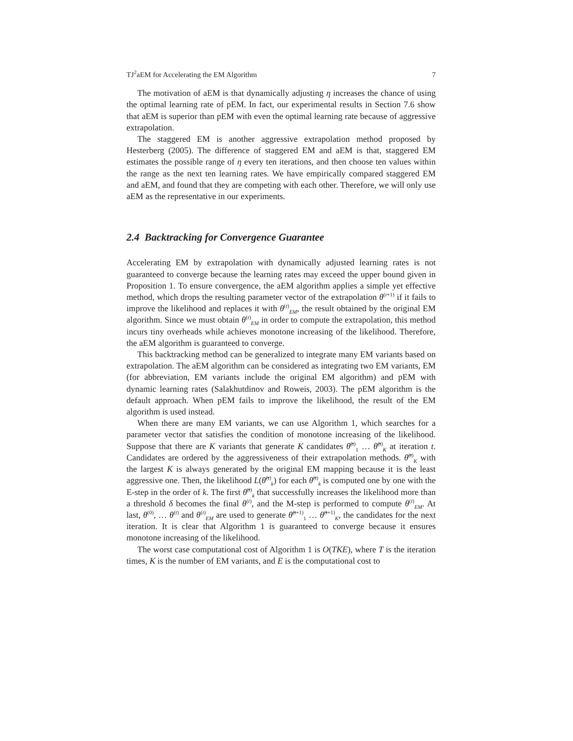TJ<sup>2</sup>aEM for Accelerating the EM Algorithm 7
The motivation of aEM is that dynamically adjusting η increases the chance of using the optimal learning rate of pEM. In fact, our experimental results in Section 7.6 show that aEM is superior than pEM with even the optimal learning rate because of aggressive extrapolation.
The staggered EM is another aggressive extrapolation method proposed by Hesterberg (2005). The difference of staggered EM and aEM is that, staggered EM estimates the possible range of η every ten iterations, and then choose ten values within the range as the next ten learning rates. We have empirically compared staggered EM and aEM, and found that they are competing with each other. Therefore, we will only use aEM as the representative in our experiments.
2.4 Backtracking for Convergence Guarantee
Accelerating EM by extrapolation with dynamically adjusted learning rates is not guaranteed to converge because the learning rates may exceed the upper bound given in Proposition 1. To ensure convergence, the aEM algorithm applies a simple yet effective method, which drops the resulting parameter vector of the extrapolation θ<sup>(t+1)</sup> if it fails to improve the likelihood and replaces it with θ<sup>(t)</sup><sub>EM</sub>, the result obtained by the original EM algorithm. Since we must obtain θ<sup>(t)</sup><sub>EM</sub> in order to compute the extrapolation, this method incurs tiny overheads while achieves monotone increasing of the likelihood. Therefore, the aEM algorithm is guaranteed to converge.
This backtracking method can be generalized to integrate many EM variants based on extrapolation. The aEM algorithm can be considered as integrating two EM variants, EM (for abbreviation, EM variants include the original EM algorithm) and pEM with dynamic learning rates (Salakhutdinov and Roweis, 2003). The pEM algorithm is the default approach. When pEM fails to improve the likelihood, the result of the EM algorithm is used instead.
When there are many EM variants, we can use Algorithm 1, which searches for a parameter vector that satisfies the condition of monotone increasing of the likelihood. Suppose that there are K variants that generate K candidates θ̂<sup>(t)</sup><sub>1</sub> … θ̂<sup>(t)</sup><sub>K</sub> at iteration t. Candidates are ordered by the aggressiveness of their extrapolation methods. θ̂<sup>(t)</sup><sub>K</sub> with the largest K is always generated by the original EM mapping because it is the least aggressive one. Then, the likelihood L(θ̂<sup>(t)</sup><sub>k</sub>) for each θ̂<sup>(t)</sup><sub>k</sub> is computed one by one with the E-step in the order of k. The first θ̂<sup>(t)</sup><sub>k</sub> that successfully increases the likelihood more than a threshold δ becomes the final θ<sup>(t)</sup>, and the M-step is performed to compute θ<sup>(t)</sup><sub>EM</sub>. At last, θ<sup>(0)</sup>, … θ<sup>(t)</sup> and θ<sup>(t)</sup><sub>EM</sub> are used to generate θ̂<sup>(t+1)</sup><sub>1</sub> … θ̂<sup>(t+1)</sup><sub>K</sub>, the candidates for the next iteration. It is clear that Algorithm 1 is guaranteed to converge because it ensures monotone increasing of the likelihood.
The worst case computational cost of Algorithm 1 is O(TKE), where T is the iteration times, K is the number of EM variants, and E is the computational cost to